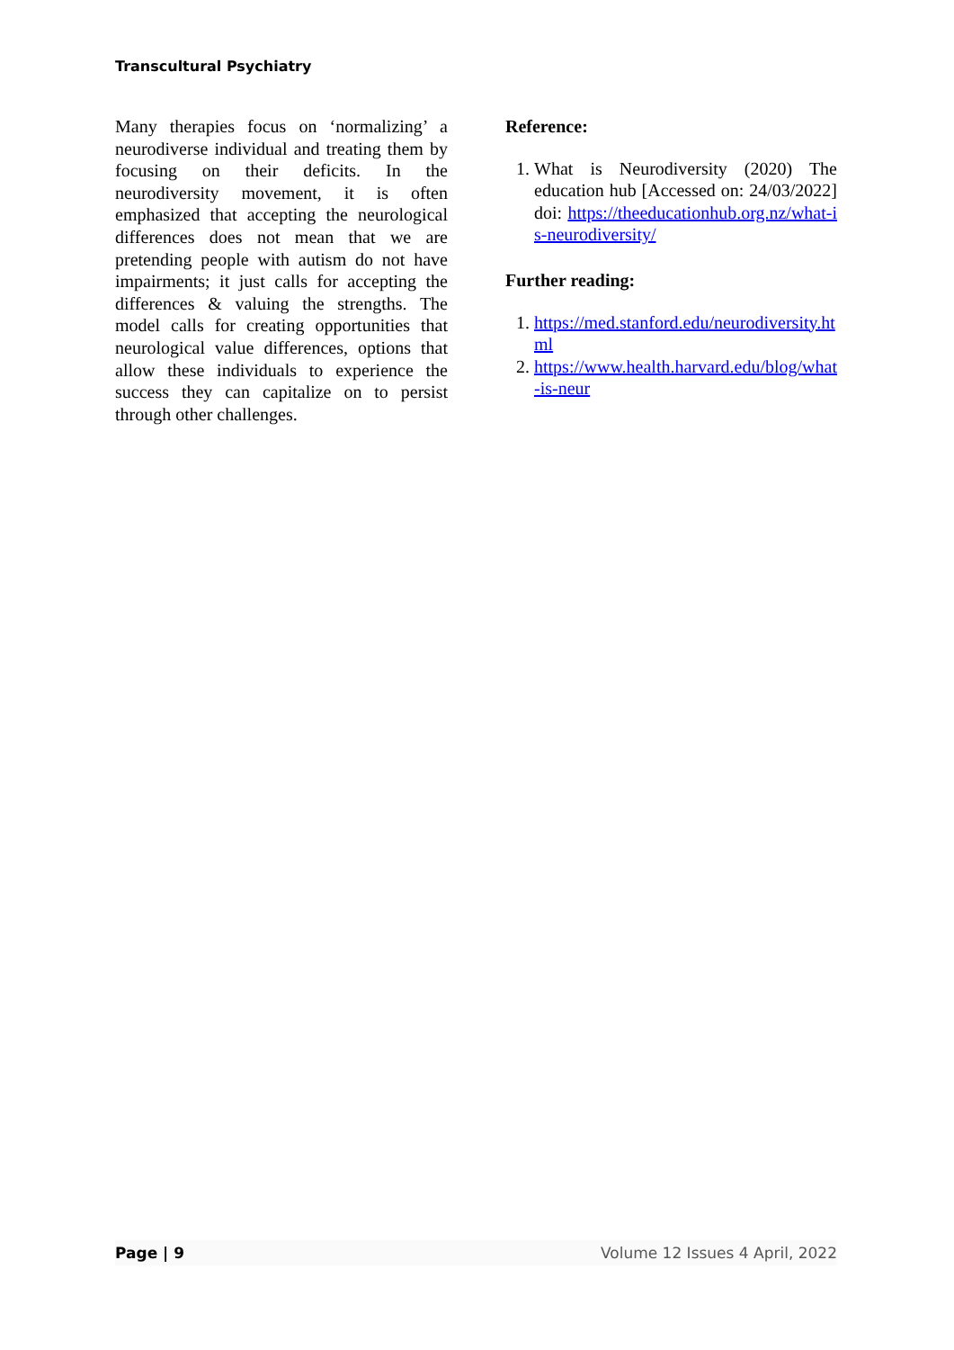Transcultural Psychiatry
Many therapies focus on ‘normalizing’ a neurodiverse individual and treating them by focusing on their deficits. In the neurodiversity movement, it is often emphasized that accepting the neurological differences does not mean that we are pretending people with autism do not have impairments; it just calls for accepting the differences & valuing the strengths. The model calls for creating opportunities that neurological value differences, options that allow these individuals to experience the success they can capitalize on to persist through other challenges.
Reference:
1. What is Neurodiversity (2020) The education hub [Accessed on: 24/03/2022] doi: https://theeducationhub.org.nz/what-is-neurodiversity/
Further reading:
1. https://med.stanford.edu/neurodiversity.html
2. https://www.health.harvard.edu/blog/what-is-neur
Page | 9 Volume 12 Issues 4 April, 2022